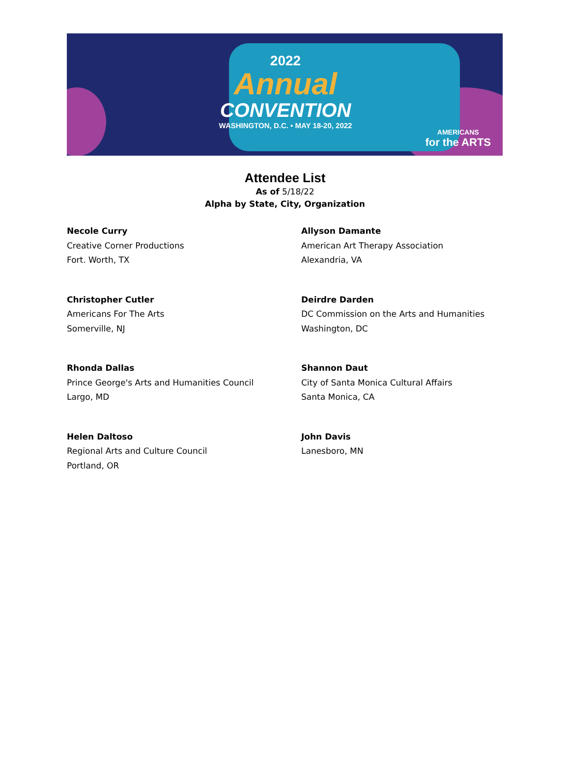2022
Annual
CONVENTION
WASHINGTON, D.C. • MAY 18-20, 2022
AMERICANS
for the ARTS
Attendee List
As of 5/18/22
Alpha by State, City, Organization
Necole Curry
Creative Corner Productions
Fort. Worth, TX
Allyson Damante
American Art Therapy Association
Alexandria, VA
Christopher Cutler
Americans For The Arts
Somerville, NJ
Deirdre Darden
DC Commission on the Arts and Humanities
Washington, DC
Rhonda Dallas
Prince George's Arts and Humanities Council
Largo, MD
Shannon Daut
City of Santa Monica Cultural Affairs
Santa Monica, CA
Helen Daltoso
Regional Arts and Culture Council
Portland, OR
John Davis
Lanesboro, MN